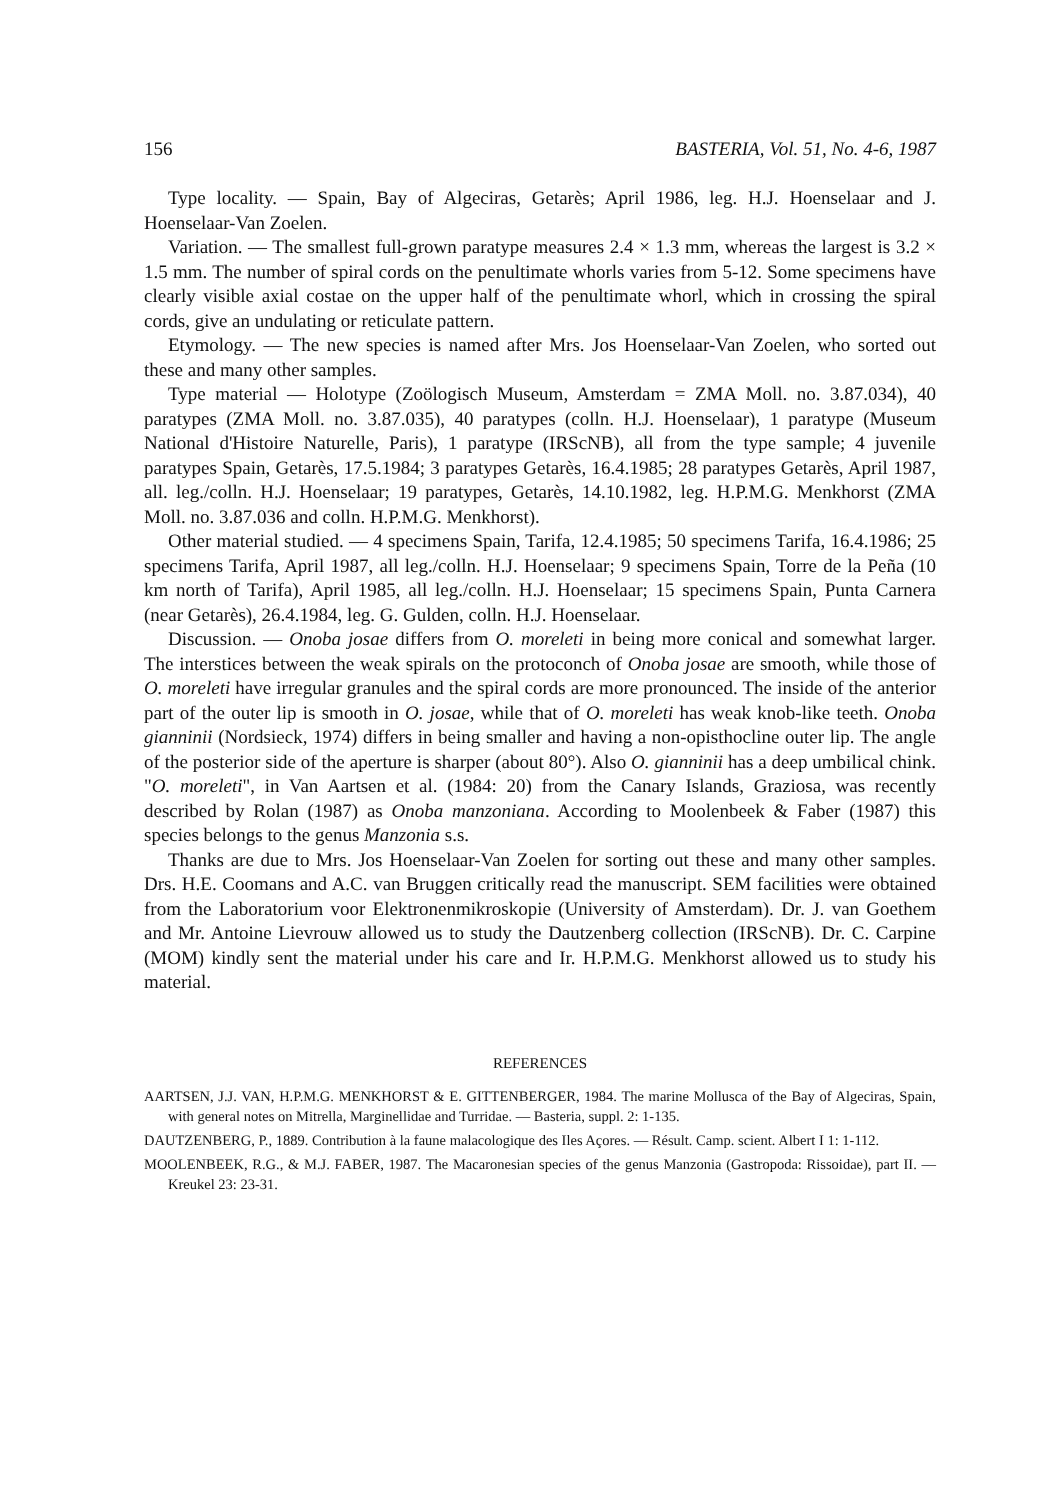156 BASTERIA, Vol. 51, No. 4-6, 1987
Type locality. — Spain, Bay of Algeciras, Getarès; April 1986, leg. H.J. Hoenselaar and J. Hoenselaar-Van Zoelen.
Variation. — The smallest full-grown paratype measures 2.4 × 1.3 mm, whereas the largest is 3.2 × 1.5 mm. The number of spiral cords on the penultimate whorls varies from 5-12. Some specimens have clearly visible axial costae on the upper half of the penultimate whorl, which in crossing the spiral cords, give an undulating or reticulate pattern.
Etymology. — The new species is named after Mrs. Jos Hoenselaar-Van Zoelen, who sorted out these and many other samples.
Type material — Holotype (Zoölogisch Museum, Amsterdam = ZMA Moll. no. 3.87.034), 40 paratypes (ZMA Moll. no. 3.87.035), 40 paratypes (colln. H.J. Hoenselaar), 1 paratype (Museum National d'Histoire Naturelle, Paris), 1 paratype (IRScNB), all from the type sample; 4 juvenile paratypes Spain, Getarès, 17.5.1984; 3 paratypes Getarès, 16.4.1985; 28 paratypes Getarès, April 1987, all. leg./colln. H.J. Hoenselaar; 19 paratypes, Getarès, 14.10.1982, leg. H.P.M.G. Menkhorst (ZMA Moll. no. 3.87.036 and colln. H.P.M.G. Menkhorst).
Other material studied. — 4 specimens Spain, Tarifa, 12.4.1985; 50 specimens Tarifa, 16.4.1986; 25 specimens Tarifa, April 1987, all leg./colln. H.J. Hoenselaar; 9 specimens Spain, Torre de la Peña (10 km north of Tarifa), April 1985, all leg./colln. H.J. Hoenselaar; 15 specimens Spain, Punta Carnera (near Getarès), 26.4.1984, leg. G. Gulden, colln. H.J. Hoenselaar.
Discussion. — Onoba josae differs from O. moreleti in being more conical and somewhat larger. The interstices between the weak spirals on the protoconch of Onoba josae are smooth, while those of O. moreleti have irregular granules and the spiral cords are more pronounced. The inside of the anterior part of the outer lip is smooth in O. josae, while that of O. moreleti has weak knob-like teeth. Onoba gianninii (Nordsieck, 1974) differs in being smaller and having a non-opisthocline outer lip. The angle of the posterior side of the aperture is sharper (about 80°). Also O. gianninii has a deep umbilical chink. "O. moreleti", in Van Aartsen et al. (1984: 20) from the Canary Islands, Graziosa, was recently described by Rolan (1987) as Onoba manzoniana. According to Moolenbeek & Faber (1987) this species belongs to the genus Manzonia s.s.
Thanks are due to Mrs. Jos Hoenselaar-Van Zoelen for sorting out these and many other samples. Drs. H.E. Coomans and A.C. van Bruggen critically read the manuscript. SEM facilities were obtained from the Laboratorium voor Elektronenmikroskopie (University of Amsterdam). Dr. J. van Goethem and Mr. Antoine Lievrouw allowed us to study the Dautzenberg collection (IRScNB). Dr. C. Carpine (MOM) kindly sent the material under his care and Ir. H.P.M.G. Menkhorst allowed us to study his material.
REFERENCES
AARTSEN, J.J. VAN, H.P.M.G. MENKHORST & E. GITTENBERGER, 1984. The marine Mollusca of the Bay of Algeciras, Spain, with general notes on Mitrella, Marginellidae and Turridae. — Basteria, suppl. 2: 1-135.
DAUTZENBERG, P., 1889. Contribution à la faune malacologique des Iles Açores. — Résult. Camp. scient. Albert I 1: 1-112.
MOOLENBEEK, R.G., & M.J. FABER, 1987. The Macaronesian species of the genus Manzonia (Gastropoda: Rissoidae), part II. — Kreukel 23: 23-31.